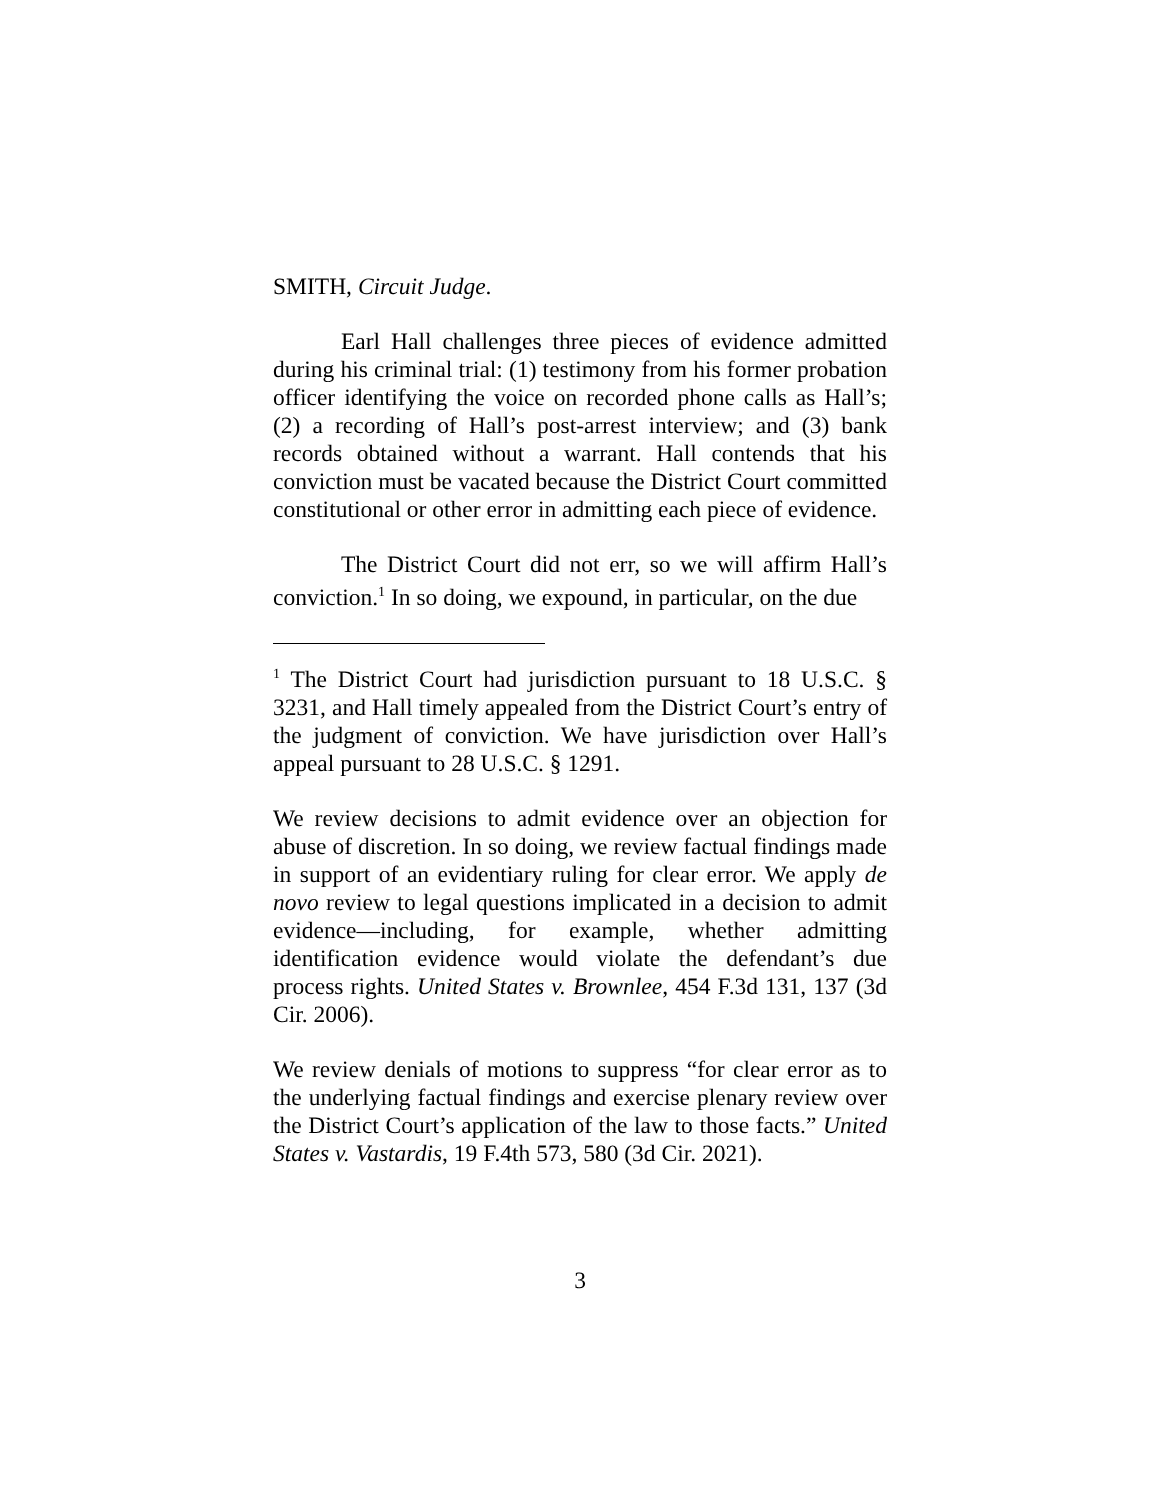SMITH, Circuit Judge.
Earl Hall challenges three pieces of evidence admitted during his criminal trial: (1) testimony from his former probation officer identifying the voice on recorded phone calls as Hall’s; (2) a recording of Hall’s post-arrest interview; and (3) bank records obtained without a warrant. Hall contends that his conviction must be vacated because the District Court committed constitutional or other error in admitting each piece of evidence.
The District Court did not err, so we will affirm Hall’s conviction.<sup>1</sup> In so doing, we expound, in particular, on the due
<sup>1</sup> The District Court had jurisdiction pursuant to 18 U.S.C. § 3231, and Hall timely appealed from the District Court’s entry of the judgment of conviction. We have jurisdiction over Hall’s appeal pursuant to 28 U.S.C. § 1291.
We review decisions to admit evidence over an objection for abuse of discretion. In so doing, we review factual findings made in support of an evidentiary ruling for clear error. We apply de novo review to legal questions implicated in a decision to admit evidence—including, for example, whether admitting identification evidence would violate the defendant’s due process rights. United States v. Brownlee, 454 F.3d 131, 137 (3d Cir. 2006).
We review denials of motions to suppress “for clear error as to the underlying factual findings and exercise plenary review over the District Court’s application of the law to those facts.” United States v. Vastardis, 19 F.4th 573, 580 (3d Cir. 2021).
3